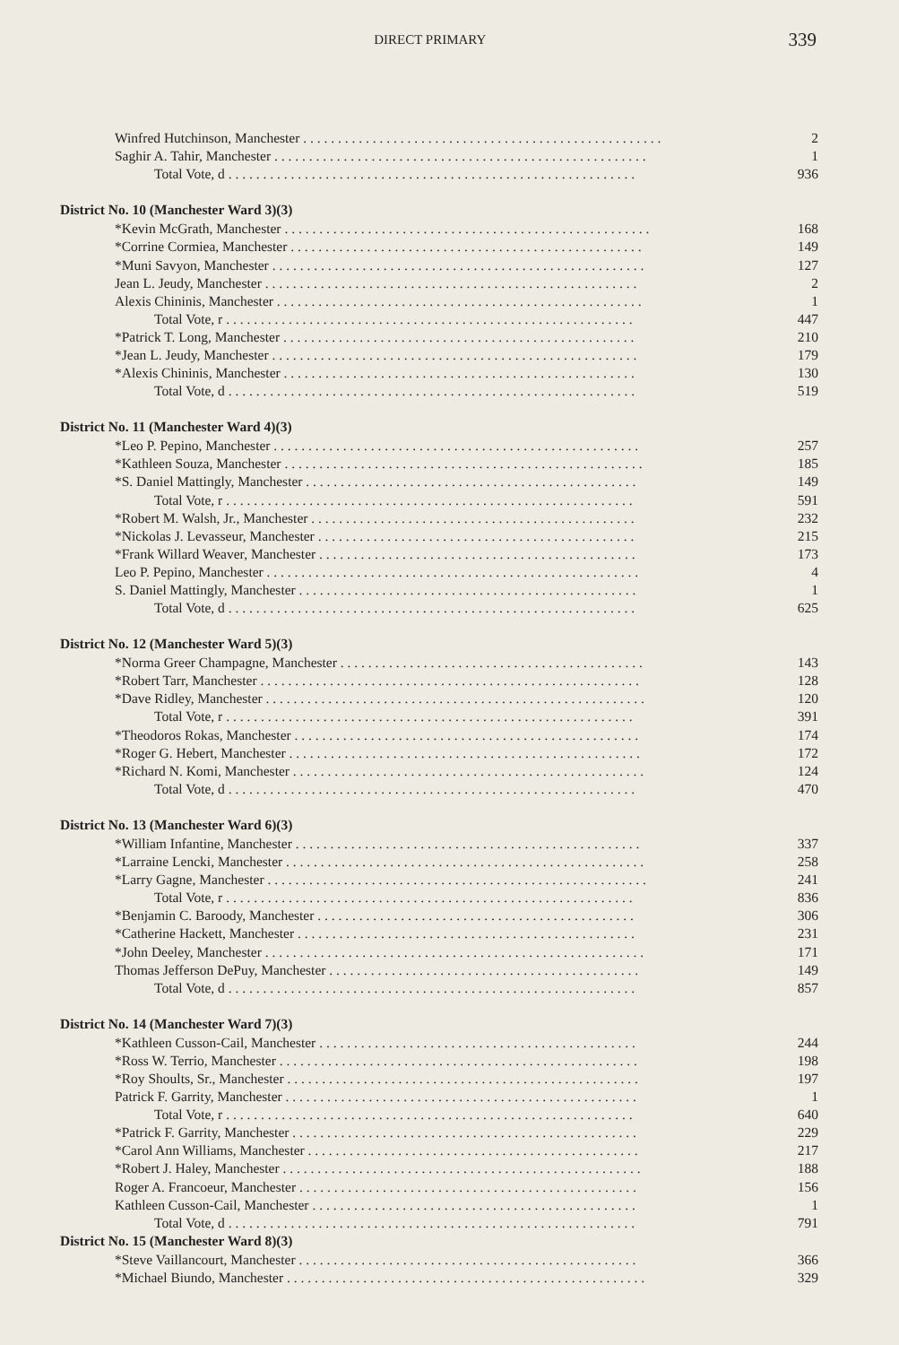DIRECT PRIMARY
339
| Winfred Hutchinson, Manchester . . . . . . . . . . . . . . . . . . . . . . . . . . . . . . . . . . . . . . . . . . . . . . . . . . . . | 2 |
| Saghir A. Tahir, Manchester . . . . . . . . . . . . . . . . . . . . . . . . . . . . . . . . . . . . . . . . . . . . . . . . . . . . . . | 1 |
| Total Vote, d . . . . . . . . . . . . . . . . . . . . . . . . . . . . . . . . . . . . . . . . . . . . . . . . . . . . . . . . . . . | 936 |
| District No. 10 (Manchester Ward 3)(3) | |
| *Kevin McGrath, Manchester . . . . . . . . . . . . . . . . . . . . . . . . . . . . . . . . . . . . . . . . . . . . . . . . . . . . . | 168 |
| *Corrine Cormiea, Manchester . . . . . . . . . . . . . . . . . . . . . . . . . . . . . . . . . . . . . . . . . . . . . . . . . . . | 149 |
| *Muni Savyon, Manchester . . . . . . . . . . . . . . . . . . . . . . . . . . . . . . . . . . . . . . . . . . . . . . . . . . . . . . | 127 |
| Jean L. Jeudy, Manchester . . . . . . . . . . . . . . . . . . . . . . . . . . . . . . . . . . . . . . . . . . . . . . . . . . . . . . | 2 |
| Alexis Chininis, Manchester . . . . . . . . . . . . . . . . . . . . . . . . . . . . . . . . . . . . . . . . . . . . . . . . . . . . . | 1 |
| Total Vote, r . . . . . . . . . . . . . . . . . . . . . . . . . . . . . . . . . . . . . . . . . . . . . . . . . . . . . . . . . . . | 447 |
| *Patrick T. Long, Manchester . . . . . . . . . . . . . . . . . . . . . . . . . . . . . . . . . . . . . . . . . . . . . . . . . . . | 210 |
| *Jean L. Jeudy, Manchester . . . . . . . . . . . . . . . . . . . . . . . . . . . . . . . . . . . . . . . . . . . . . . . . . . . . . | 179 |
| *Alexis Chininis, Manchester . . . . . . . . . . . . . . . . . . . . . . . . . . . . . . . . . . . . . . . . . . . . . . . . . . . | 130 |
| Total Vote, d . . . . . . . . . . . . . . . . . . . . . . . . . . . . . . . . . . . . . . . . . . . . . . . . . . . . . . . . . . . | 519 |
| District No. 11 (Manchester Ward 4)(3) | |
| *Leo P. Pepino, Manchester . . . . . . . . . . . . . . . . . . . . . . . . . . . . . . . . . . . . . . . . . . . . . . . . . . . . . | 257 |
| *Kathleen Souza, Manchester . . . . . . . . . . . . . . . . . . . . . . . . . . . . . . . . . . . . . . . . . . . . . . . . . . . . | 185 |
| *S. Daniel Mattingly, Manchester . . . . . . . . . . . . . . . . . . . . . . . . . . . . . . . . . . . . . . . . . . . . . . . . | 149 |
| Total Vote, r . . . . . . . . . . . . . . . . . . . . . . . . . . . . . . . . . . . . . . . . . . . . . . . . . . . . . . . . . . . | 591 |
| *Robert M. Walsh, Jr., Manchester . . . . . . . . . . . . . . . . . . . . . . . . . . . . . . . . . . . . . . . . . . . . . . . | 232 |
| *Nickolas J. Levasseur, Manchester . . . . . . . . . . . . . . . . . . . . . . . . . . . . . . . . . . . . . . . . . . . . . . | 215 |
| *Frank Willard Weaver, Manchester . . . . . . . . . . . . . . . . . . . . . . . . . . . . . . . . . . . . . . . . . . . . . . | 173 |
| Leo P. Pepino, Manchester . . . . . . . . . . . . . . . . . . . . . . . . . . . . . . . . . . . . . . . . . . . . . . . . . . . . . . | 4 |
| S. Daniel Mattingly, Manchester . . . . . . . . . . . . . . . . . . . . . . . . . . . . . . . . . . . . . . . . . . . . . . . . . | 1 |
| Total Vote, d . . . . . . . . . . . . . . . . . . . . . . . . . . . . . . . . . . . . . . . . . . . . . . . . . . . . . . . . . . . | 625 |
| District No. 12 (Manchester Ward 5)(3) | |
| *Norma Greer Champagne, Manchester . . . . . . . . . . . . . . . . . . . . . . . . . . . . . . . . . . . . . . . . . . . . | 143 |
| *Robert Tarr, Manchester . . . . . . . . . . . . . . . . . . . . . . . . . . . . . . . . . . . . . . . . . . . . . . . . . . . . . . . | 128 |
| *Dave Ridley, Manchester . . . . . . . . . . . . . . . . . . . . . . . . . . . . . . . . . . . . . . . . . . . . . . . . . . . . . . . | 120 |
| Total Vote, r . . . . . . . . . . . . . . . . . . . . . . . . . . . . . . . . . . . . . . . . . . . . . . . . . . . . . . . . . . . | 391 |
| *Theodoros Rokas, Manchester . . . . . . . . . . . . . . . . . . . . . . . . . . . . . . . . . . . . . . . . . . . . . . . . . . | 174 |
| *Roger G. Hebert, Manchester . . . . . . . . . . . . . . . . . . . . . . . . . . . . . . . . . . . . . . . . . . . . . . . . . . . | 172 |
| *Richard N. Komi, Manchester . . . . . . . . . . . . . . . . . . . . . . . . . . . . . . . . . . . . . . . . . . . . . . . . . . . | 124 |
| Total Vote, d . . . . . . . . . . . . . . . . . . . . . . . . . . . . . . . . . . . . . . . . . . . . . . . . . . . . . . . . . . . | 470 |
| District No. 13 (Manchester Ward 6)(3) | |
| *William Infantine, Manchester . . . . . . . . . . . . . . . . . . . . . . . . . . . . . . . . . . . . . . . . . . . . . . . . . . | 337 |
| *Larraine Lencki, Manchester . . . . . . . . . . . . . . . . . . . . . . . . . . . . . . . . . . . . . . . . . . . . . . . . . . . . | 258 |
| *Larry Gagne, Manchester . . . . . . . . . . . . . . . . . . . . . . . . . . . . . . . . . . . . . . . . . . . . . . . . . . . . . . . | 241 |
| Total Vote, r . . . . . . . . . . . . . . . . . . . . . . . . . . . . . . . . . . . . . . . . . . . . . . . . . . . . . . . . . . . | 836 |
| *Benjamin C. Baroody, Manchester . . . . . . . . . . . . . . . . . . . . . . . . . . . . . . . . . . . . . . . . . . . . . . | 306 |
| *Catherine Hackett, Manchester . . . . . . . . . . . . . . . . . . . . . . . . . . . . . . . . . . . . . . . . . . . . . . . . . | 231 |
| *John Deeley, Manchester . . . . . . . . . . . . . . . . . . . . . . . . . . . . . . . . . . . . . . . . . . . . . . . . . . . . . . . | 171 |
| Thomas Jefferson DePuy, Manchester . . . . . . . . . . . . . . . . . . . . . . . . . . . . . . . . . . . . . . . . . . . . . | 149 |
| Total Vote, d . . . . . . . . . . . . . . . . . . . . . . . . . . . . . . . . . . . . . . . . . . . . . . . . . . . . . . . . . . . | 857 |
| District No. 14 (Manchester Ward 7)(3) | |
| *Kathleen Cusson-Cail, Manchester . . . . . . . . . . . . . . . . . . . . . . . . . . . . . . . . . . . . . . . . . . . . . . | 244 |
| *Ross W. Terrio, Manchester . . . . . . . . . . . . . . . . . . . . . . . . . . . . . . . . . . . . . . . . . . . . . . . . . . . . | 198 |
| *Roy Shoults, Sr., Manchester . . . . . . . . . . . . . . . . . . . . . . . . . . . . . . . . . . . . . . . . . . . . . . . . . . . | 197 |
| Patrick F. Garrity, Manchester . . . . . . . . . . . . . . . . . . . . . . . . . . . . . . . . . . . . . . . . . . . . . . . . . . . | 1 |
| Total Vote, r . . . . . . . . . . . . . . . . . . . . . . . . . . . . . . . . . . . . . . . . . . . . . . . . . . . . . . . . . . . | 640 |
| *Patrick F. Garrity, Manchester . . . . . . . . . . . . . . . . . . . . . . . . . . . . . . . . . . . . . . . . . . . . . . . . . . | 229 |
| *Carol Ann Williams, Manchester . . . . . . . . . . . . . . . . . . . . . . . . . . . . . . . . . . . . . . . . . . . . . . . . | 217 |
| *Robert J. Haley, Manchester . . . . . . . . . . . . . . . . . . . . . . . . . . . . . . . . . . . . . . . . . . . . . . . . . . . . | 188 |
| Roger A. Francoeur, Manchester . . . . . . . . . . . . . . . . . . . . . . . . . . . . . . . . . . . . . . . . . . . . . . . . . | 156 |
| Kathleen Cusson-Cail, Manchester . . . . . . . . . . . . . . . . . . . . . . . . . . . . . . . . . . . . . . . . . . . . . . . | 1 |
| Total Vote, d . . . . . . . . . . . . . . . . . . . . . . . . . . . . . . . . . . . . . . . . . . . . . . . . . . . . . . . . . . . | 791 |
| District No. 15 (Manchester Ward 8)(3) | |
| *Steve Vaillancourt, Manchester . . . . . . . . . . . . . . . . . . . . . . . . . . . . . . . . . . . . . . . . . . . . . . . . . | 366 |
| *Michael Biundo, Manchester . . . . . . . . . . . . . . . . . . . . . . . . . . . . . . . . . . . . . . . . . . . . . . . . . . . . | 329 |